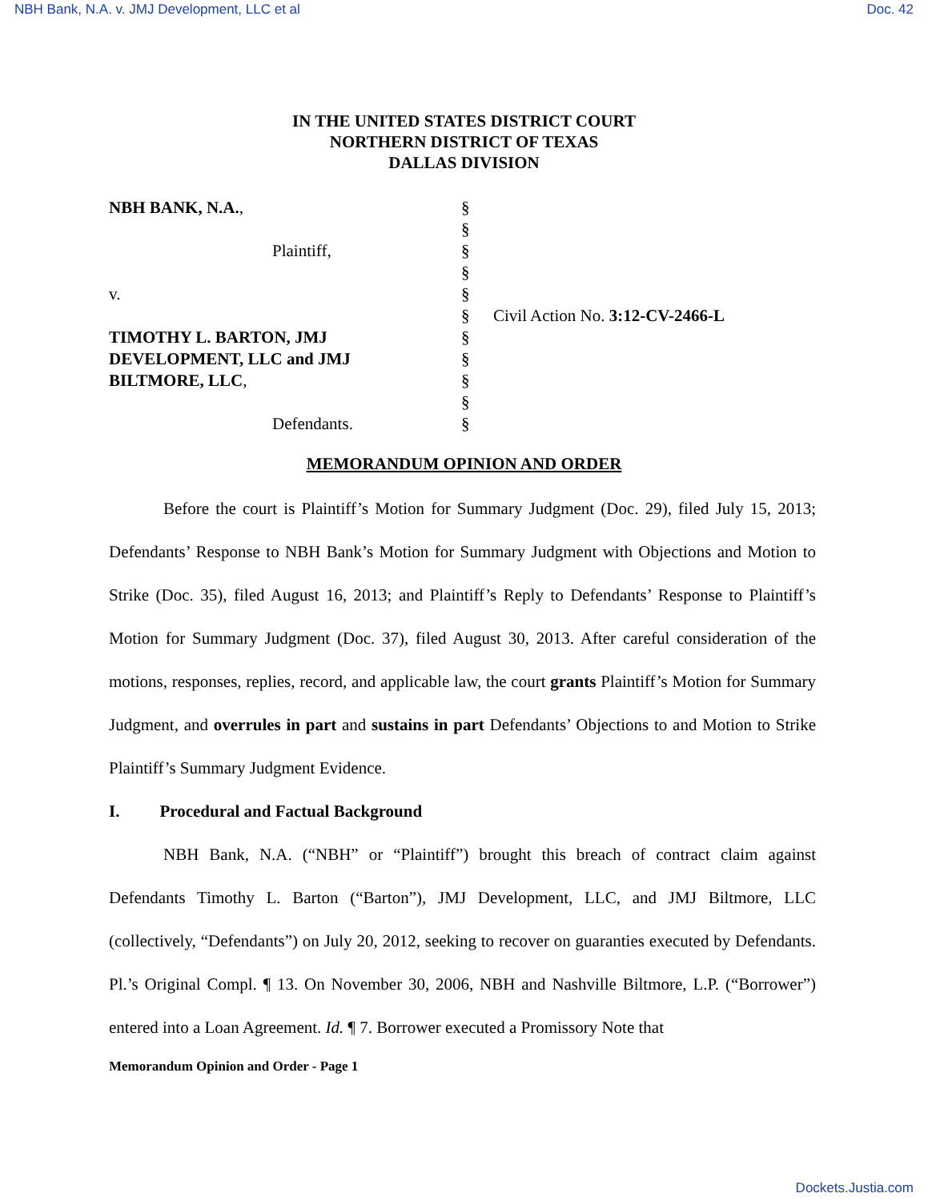NBH Bank, N.A. v. JMJ Development, LLC et al Doc. 42
IN THE UNITED STATES DISTRICT COURT
NORTHERN DISTRICT OF TEXAS
DALLAS DIVISION
NBH BANK, N.A.,
Plaintiff,
v.
TIMOTHY L. BARTON, JMJ
DEVELOPMENT, LLC and JMJ
BILTMORE, LLC,
Defendants.
§
§
§
§
§
§
§
§
§
§
§
Civil Action No. 3:12-CV-2466-L
MEMORANDUM OPINION AND ORDER
Before the court is Plaintiff’s Motion for Summary Judgment (Doc. 29), filed July 15, 2013; Defendants’ Response to NBH Bank’s Motion for Summary Judgment with Objections and Motion to Strike (Doc. 35), filed August 16, 2013; and Plaintiff’s Reply to Defendants’ Response to Plaintiff’s Motion for Summary Judgment (Doc. 37), filed August 30, 2013. After careful consideration of the motions, responses, replies, record, and applicable law, the court grants Plaintiff’s Motion for Summary Judgment, and overrules in part and sustains in part Defendants’ Objections to and Motion to Strike Plaintiff’s Summary Judgment Evidence.
I. Procedural and Factual Background
NBH Bank, N.A. (“NBH” or “Plaintiff”) brought this breach of contract claim against Defendants Timothy L. Barton (“Barton”), JMJ Development, LLC, and JMJ Biltmore, LLC (collectively, “Defendants”) on July 20, 2012, seeking to recover on guaranties executed by Defendants. Pl.’s Original Compl. ¶ 13. On November 30, 2006, NBH and Nashville Biltmore, L.P. (“Borrower”) entered into a Loan Agreement. Id. ¶ 7. Borrower executed a Promissory Note that
Memorandum Opinion and Order - Page 1
Dockets.Justia.com